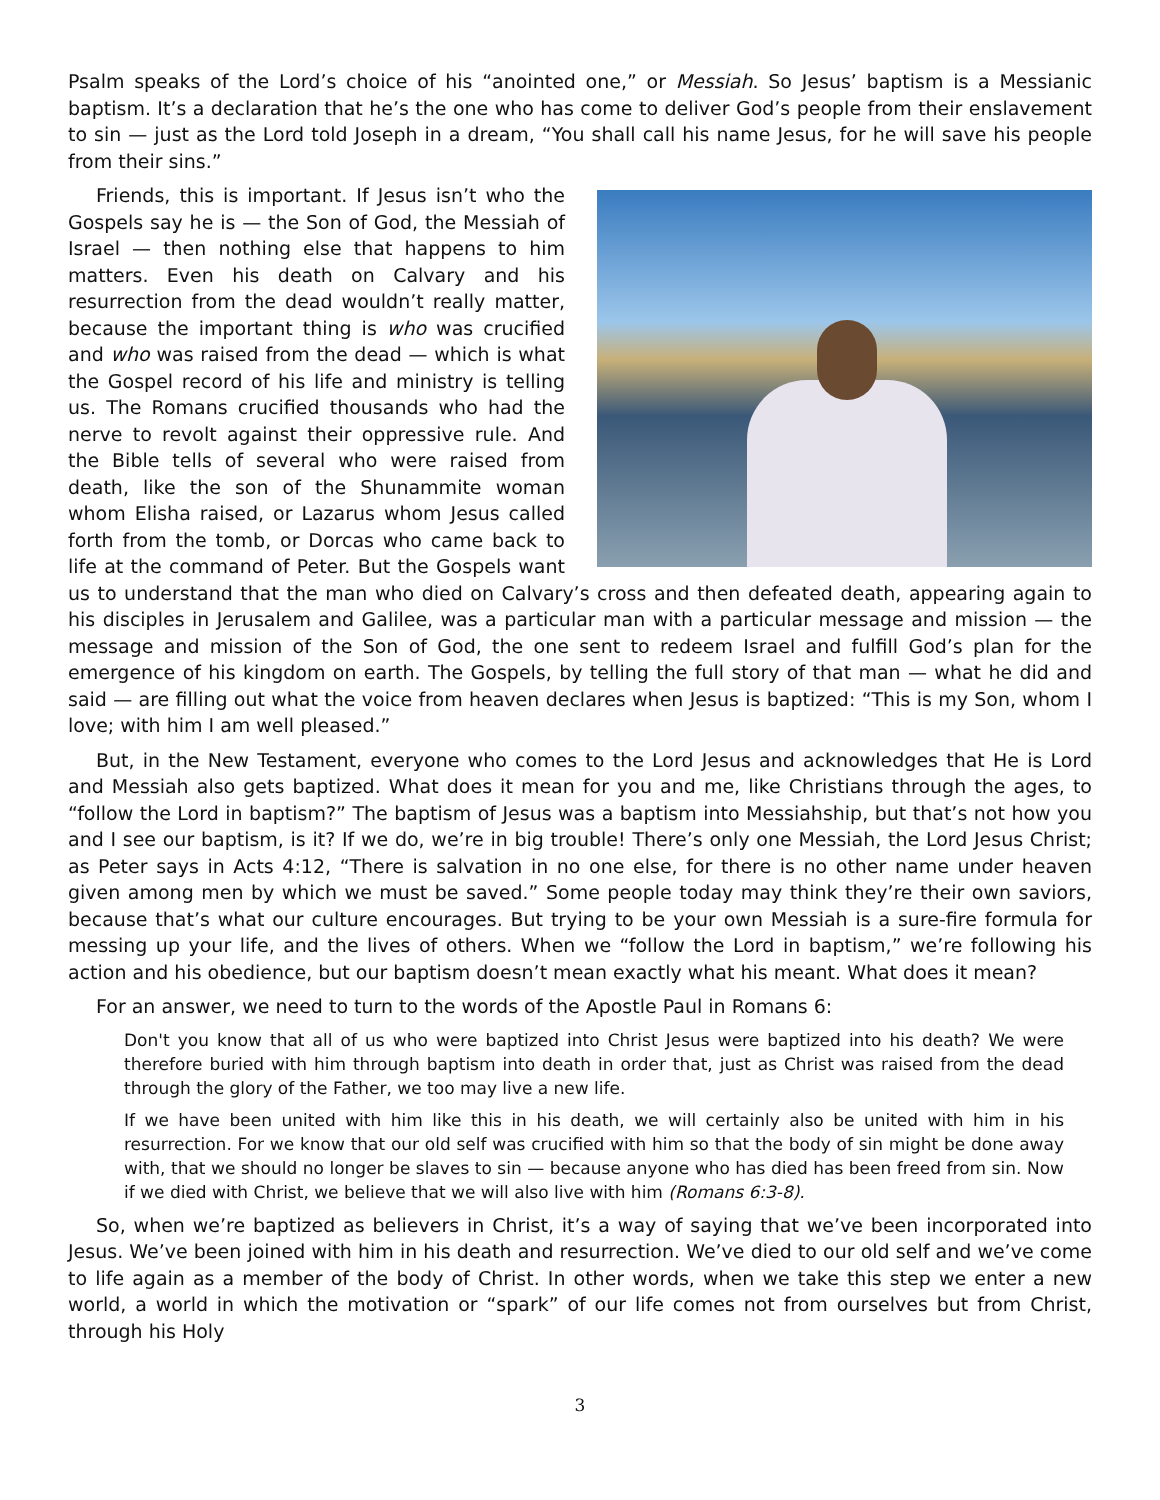Psalm speaks of the Lord’s choice of his “anointed one,” or Messiah. So Jesus’ baptism is a Messianic baptism. It’s a declaration that he’s the one who has come to deliver God’s people from their enslavement to sin — just as the Lord told Joseph in a dream, “You shall call his name Jesus, for he will save his people from their sins.”
Friends, this is important. If Jesus isn’t who the Gospels say he is — the Son of God, the Messiah of Israel — then nothing else that happens to him matters. Even his death on Calvary and his resurrection from the dead wouldn’t really matter, because the important thing is who was crucified and who was raised from the dead — which is what the Gospel record of his life and ministry is telling us. The Romans crucified thousands who had the nerve to revolt against their oppressive rule. And the Bible tells of several who were raised from death, like the son of the Shunammite woman whom Elisha raised, or Lazarus whom Jesus called forth from the tomb, or Dorcas who came back to life at the command of Peter. But the Gospels want us to understand that the man who died on Calvary’s cross and then defeated death, appearing again to his disciples in Jerusalem and Galilee, was a particular man with a particular message and mission — the message and mission of the Son of God, the one sent to redeem Israel and fulfill God’s plan for the emergence of his kingdom on earth. The Gospels, by telling the full story of that man — what he did and said — are filling out what the voice from heaven declares when Jesus is baptized: “This is my Son, whom I love; with him I am well pleased.”
But, in the New Testament, everyone who comes to the Lord Jesus and acknowledges that He is Lord and Messiah also gets baptized. What does it mean for you and me, like Christians through the ages, to “follow the Lord in baptism?” The baptism of Jesus was a baptism into Messiahship, but that’s not how you and I see our baptism, is it? If we do, we’re in big trouble! There’s only one Messiah, the Lord Jesus Christ; as Peter says in Acts 4:12, “There is salvation in no one else, for there is no other name under heaven given among men by which we must be saved.” Some people today may think they’re their own saviors, because that’s what our culture encourages. But trying to be your own Messiah is a sure-fire formula for messing up your life, and the lives of others. When we “follow the Lord in baptism,” we’re following his action and his obedience, but our baptism doesn’t mean exactly what his meant. What does it mean?
For an answer, we need to turn to the words of the Apostle Paul in Romans 6:
Don't you know that all of us who were baptized into Christ Jesus were baptized into his death? We were therefore buried with him through baptism into death in order that, just as Christ was raised from the dead through the glory of the Father, we too may live a new life.
If we have been united with him like this in his death, we will certainly also be united with him in his resurrection. For we know that our old self was crucified with him so that the body of sin might be done away with, that we should no longer be slaves to sin — because anyone who has died has been freed from sin. Now if we died with Christ, we believe that we will also live with him (Romans 6:3-8).
So, when we’re baptized as believers in Christ, it’s a way of saying that we’ve been incorporated into Jesus. We’ve been joined with him in his death and resurrection. We’ve died to our old self and we’ve come to life again as a member of the body of Christ. In other words, when we take this step we enter a new world, a world in which the motivation or “spark” of our life comes not from ourselves but from Christ, through his Holy
3